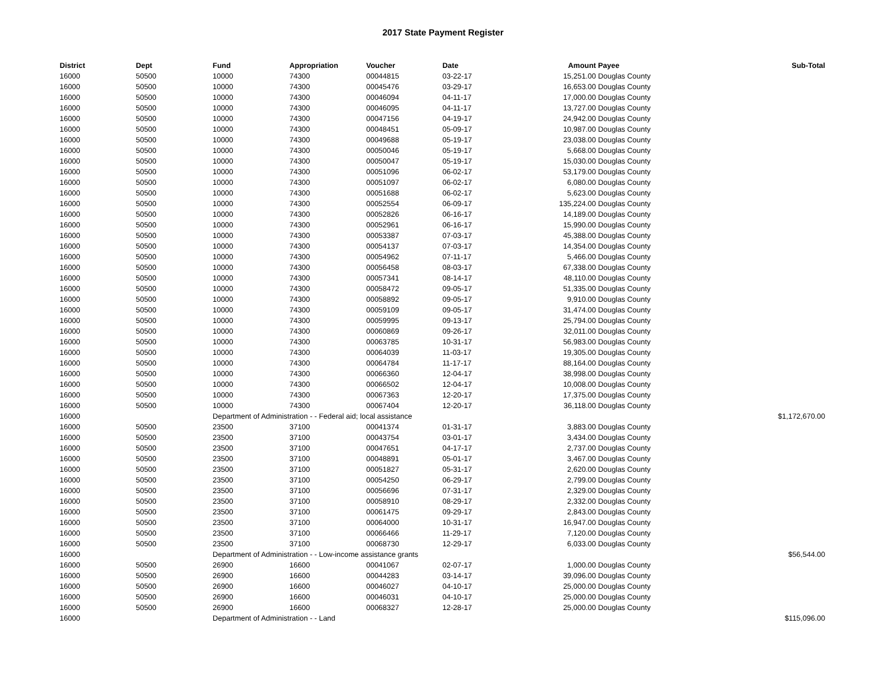2017 State Payment Register
| District | Dept | Fund | Appropriation | Voucher | Date | Amount | Payee | Sub-Total |
| --- | --- | --- | --- | --- | --- | --- | --- | --- |
| 16000 | 50500 | 10000 | 74300 | 00044815 | 03-22-17 | 15,251.00 | Douglas County | |
| 16000 | 50500 | 10000 | 74300 | 00045476 | 03-29-17 | 16,653.00 | Douglas County | |
| 16000 | 50500 | 10000 | 74300 | 00046094 | 04-11-17 | 17,000.00 | Douglas County | |
| 16000 | 50500 | 10000 | 74300 | 00046095 | 04-11-17 | 13,727.00 | Douglas County | |
| 16000 | 50500 | 10000 | 74300 | 00047156 | 04-19-17 | 24,942.00 | Douglas County | |
| 16000 | 50500 | 10000 | 74300 | 00048451 | 05-09-17 | 10,987.00 | Douglas County | |
| 16000 | 50500 | 10000 | 74300 | 00049688 | 05-19-17 | 23,038.00 | Douglas County | |
| 16000 | 50500 | 10000 | 74300 | 00050046 | 05-19-17 | 5,668.00 | Douglas County | |
| 16000 | 50500 | 10000 | 74300 | 00050047 | 05-19-17 | 15,030.00 | Douglas County | |
| 16000 | 50500 | 10000 | 74300 | 00051096 | 06-02-17 | 53,179.00 | Douglas County | |
| 16000 | 50500 | 10000 | 74300 | 00051097 | 06-02-17 | 6,080.00 | Douglas County | |
| 16000 | 50500 | 10000 | 74300 | 00051688 | 06-02-17 | 5,623.00 | Douglas County | |
| 16000 | 50500 | 10000 | 74300 | 00052554 | 06-09-17 | 135,224.00 | Douglas County | |
| 16000 | 50500 | 10000 | 74300 | 00052826 | 06-16-17 | 14,189.00 | Douglas County | |
| 16000 | 50500 | 10000 | 74300 | 00052961 | 06-16-17 | 15,990.00 | Douglas County | |
| 16000 | 50500 | 10000 | 74300 | 00053387 | 07-03-17 | 45,388.00 | Douglas County | |
| 16000 | 50500 | 10000 | 74300 | 00054137 | 07-03-17 | 14,354.00 | Douglas County | |
| 16000 | 50500 | 10000 | 74300 | 00054962 | 07-11-17 | 5,466.00 | Douglas County | |
| 16000 | 50500 | 10000 | 74300 | 00056458 | 08-03-17 | 67,338.00 | Douglas County | |
| 16000 | 50500 | 10000 | 74300 | 00057341 | 08-14-17 | 48,110.00 | Douglas County | |
| 16000 | 50500 | 10000 | 74300 | 00058472 | 09-05-17 | 51,335.00 | Douglas County | |
| 16000 | 50500 | 10000 | 74300 | 00058892 | 09-05-17 | 9,910.00 | Douglas County | |
| 16000 | 50500 | 10000 | 74300 | 00059109 | 09-05-17 | 31,474.00 | Douglas County | |
| 16000 | 50500 | 10000 | 74300 | 00059995 | 09-13-17 | 25,794.00 | Douglas County | |
| 16000 | 50500 | 10000 | 74300 | 00060869 | 09-26-17 | 32,011.00 | Douglas County | |
| 16000 | 50500 | 10000 | 74300 | 00063785 | 10-31-17 | 56,983.00 | Douglas County | |
| 16000 | 50500 | 10000 | 74300 | 00064039 | 11-03-17 | 19,305.00 | Douglas County | |
| 16000 | 50500 | 10000 | 74300 | 00064784 | 11-17-17 | 88,164.00 | Douglas County | |
| 16000 | 50500 | 10000 | 74300 | 00066360 | 12-04-17 | 38,998.00 | Douglas County | |
| 16000 | 50500 | 10000 | 74300 | 00066502 | 12-04-17 | 10,008.00 | Douglas County | |
| 16000 | 50500 | 10000 | 74300 | 00067363 | 12-20-17 | 17,375.00 | Douglas County | |
| 16000 | 50500 | 10000 | 74300 | 00067404 | 12-20-17 | 36,118.00 | Douglas County | |
| 16000 | | Department of Administration - - Federal aid; local assistance | | | | | | $1,172,670.00 |
| 16000 | 50500 | 23500 | 37100 | 00041374 | 01-31-17 | 3,883.00 | Douglas County | |
| 16000 | 50500 | 23500 | 37100 | 00043754 | 03-01-17 | 3,434.00 | Douglas County | |
| 16000 | 50500 | 23500 | 37100 | 00047651 | 04-17-17 | 2,737.00 | Douglas County | |
| 16000 | 50500 | 23500 | 37100 | 00048891 | 05-01-17 | 3,467.00 | Douglas County | |
| 16000 | 50500 | 23500 | 37100 | 00051827 | 05-31-17 | 2,620.00 | Douglas County | |
| 16000 | 50500 | 23500 | 37100 | 00054250 | 06-29-17 | 2,799.00 | Douglas County | |
| 16000 | 50500 | 23500 | 37100 | 00056696 | 07-31-17 | 2,329.00 | Douglas County | |
| 16000 | 50500 | 23500 | 37100 | 00058910 | 08-29-17 | 2,332.00 | Douglas County | |
| 16000 | 50500 | 23500 | 37100 | 00061475 | 09-29-17 | 2,843.00 | Douglas County | |
| 16000 | 50500 | 23500 | 37100 | 00064000 | 10-31-17 | 16,947.00 | Douglas County | |
| 16000 | 50500 | 23500 | 37100 | 00066466 | 11-29-17 | 7,120.00 | Douglas County | |
| 16000 | 50500 | 23500 | 37100 | 00068730 | 12-29-17 | 6,033.00 | Douglas County | |
| 16000 | | Department of Administration - - Low-income assistance grants | | | | | | $56,544.00 |
| 16000 | 50500 | 26900 | 16600 | 00041067 | 02-07-17 | 1,000.00 | Douglas County | |
| 16000 | 50500 | 26900 | 16600 | 00044283 | 03-14-17 | 39,096.00 | Douglas County | |
| 16000 | 50500 | 26900 | 16600 | 00046027 | 04-10-17 | 25,000.00 | Douglas County | |
| 16000 | 50500 | 26900 | 16600 | 00046031 | 04-10-17 | 25,000.00 | Douglas County | |
| 16000 | 50500 | 26900 | 16600 | 00068327 | 12-28-17 | 25,000.00 | Douglas County | |
| 16000 | | Department of Administration - - Land | | | | | | $115,096.00 |